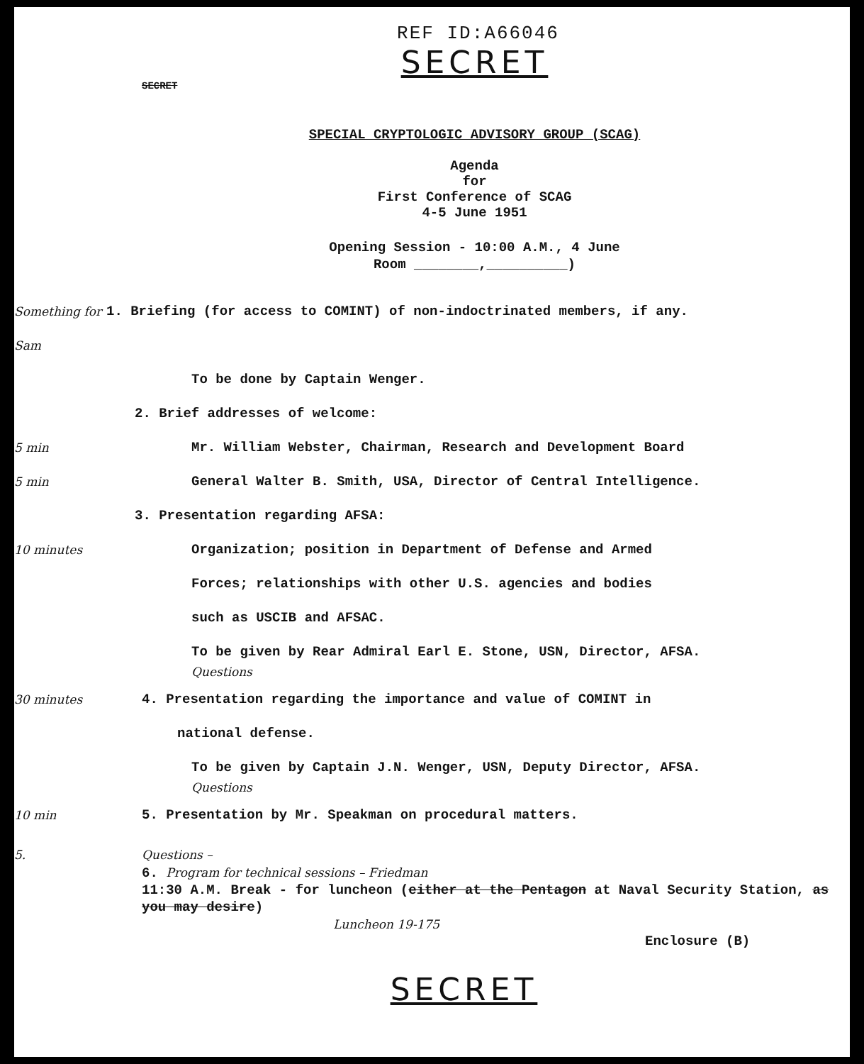REF ID:A66046
SECRET
SECRET
SPECIAL CRYPTOLOGIC ADVISORY GROUP (SCAG)
Agenda
for
First Conference of SCAG
4-5 June 1951
Opening Session - 10:00 A.M., 4 June
Room ________,__________)
Something for Sam
1. Briefing (for access to COMINT) of non-indoctrinated members, if any.
To be done by Captain Wenger.
2. Brief addresses of welcome:
5 min Mr. William Webster, Chairman, Research and Development Board
5 min General Walter B. Smith, USA, Director of Central Intelligence.
3. Presentation regarding AFSA:
10 minutes Organization; position in Department of Defense and Armed
Forces; relationships with other U.S. agencies and bodies
such as USCIB and AFSAC.
To be given by Rear Admiral Earl E. Stone, USN, Director, AFSA.
Questions
30 minutes 4. Presentation regarding the importance and value of COMINT in
national defense.
To be given by Captain J.N. Wenger, USN, Deputy Director, AFSA.
Questions
10 min 5. Presentation by Mr. Speakman on procedural matters.
5. Questions –
6. Program for technical sessions – Friedman
11:30 A.M. Break - for luncheon (either at the Pentagon at Naval Security Station, as you may desire)
Luncheon 19-175
Enclosure (B)
SECRET